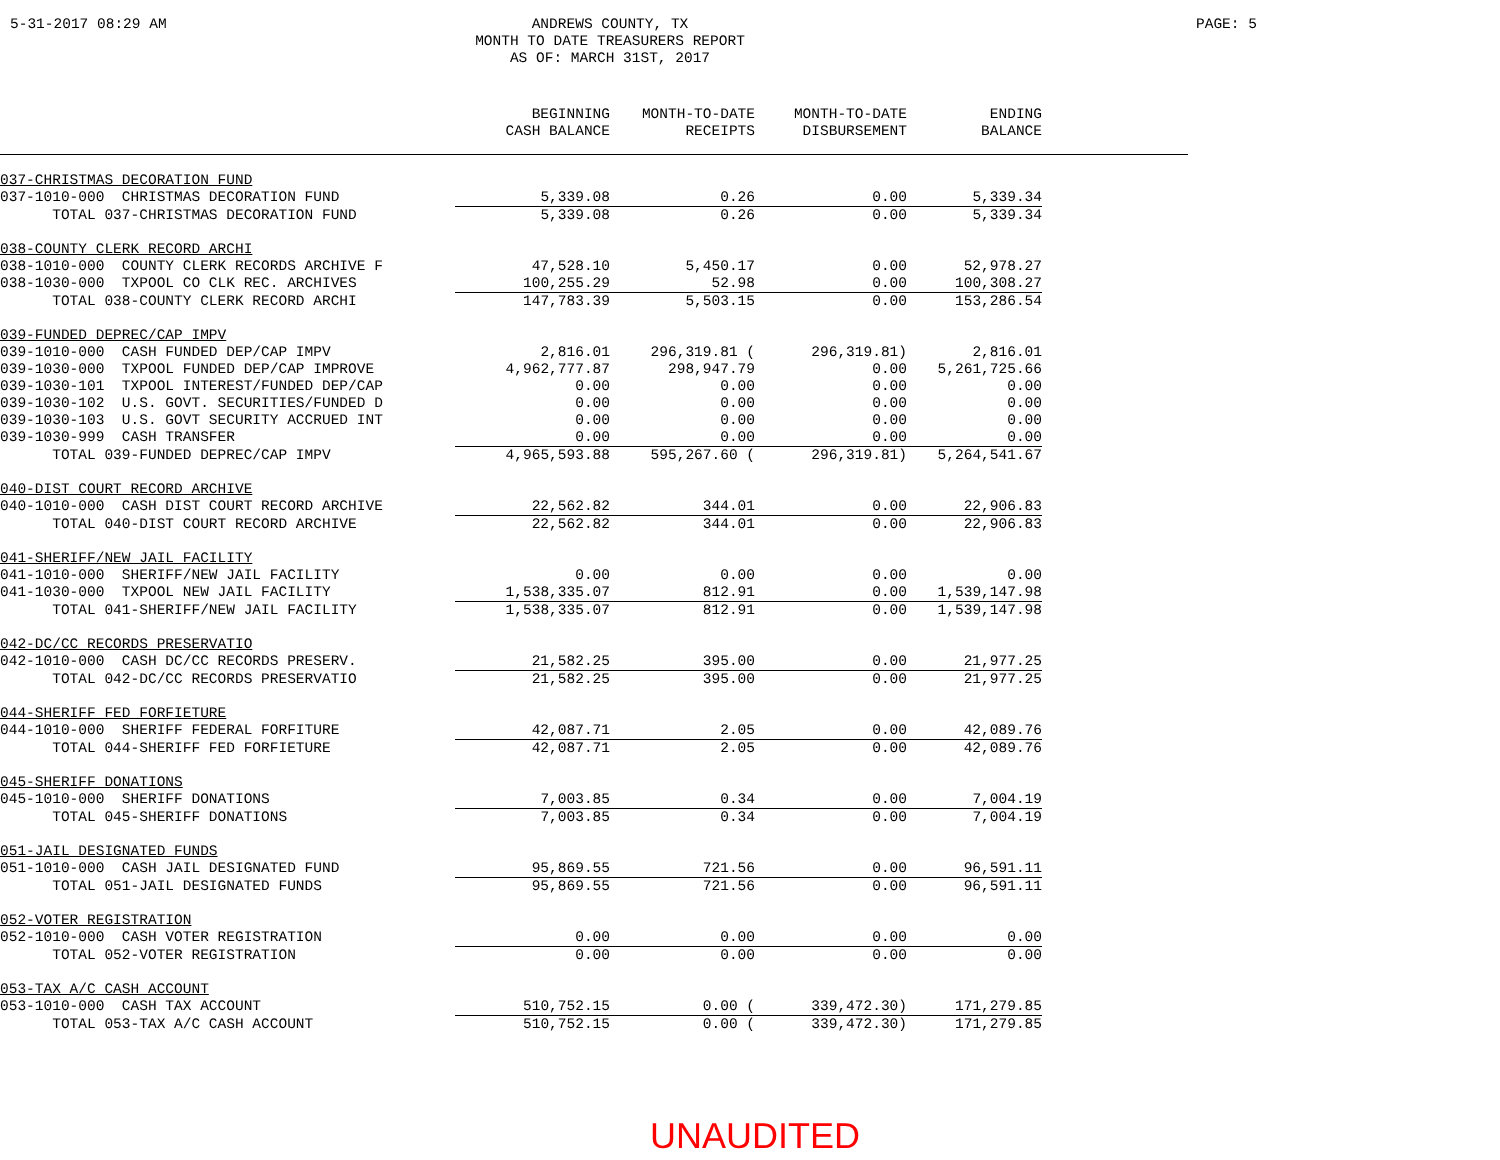5-31-2017 08:29 AM
ANDREWS COUNTY, TX
MONTH TO DATE TREASURERS REPORT
AS OF: MARCH 31ST, 2017
PAGE: 5
| | BEGINNING | MONTH-TO-DATE | MONTH-TO-DATE | ENDING | |
| --- | --- | --- | --- | --- | --- |
| | CASH BALANCE | RECEIPTS | DISBURSEMENT | BALANCE | |
| 037-CHRISTMAS DECORATION FUND | | | | | |
| 037-1010-000 CHRISTMAS DECORATION FUND | 5,339.08 | 0.26 | 0.00 | 5,339.34 | |
| TOTAL 037-CHRISTMAS DECORATION FUND | 5,339.08 | 0.26 | 0.00 | 5,339.34 | |
| 038-COUNTY CLERK RECORD ARCHI | | | | | |
| 038-1010-000 COUNTY CLERK RECORDS ARCHIVE F | 47,528.10 | 5,450.17 | 0.00 | 52,978.27 | |
| 038-1030-000 TXPOOL CO CLK REC. ARCHIVES | 100,255.29 | 52.98 | 0.00 | 100,308.27 | |
| TOTAL 038-COUNTY CLERK RECORD ARCHI | 147,783.39 | 5,503.15 | 0.00 | 153,286.54 | |
| 039-FUNDED DEPREC/CAP IMPV | | | | | |
| 039-1010-000 CASH FUNDED DEP/CAP IMPV | 2,816.01 | 296,319.81 ( | 296,319.81) | 2,816.01 | |
| 039-1030-000 TXPOOL FUNDED DEP/CAP IMPROVE | 4,962,777.87 | 298,947.79 | 0.00 | 5,261,725.66 | |
| 039-1030-101 TXPOOL INTEREST/FUNDED DEP/CAP | 0.00 | 0.00 | 0.00 | 0.00 | |
| 039-1030-102 U.S. GOVT. SECURITIES/FUNDED D | 0.00 | 0.00 | 0.00 | 0.00 | |
| 039-1030-103 U.S. GOVT SECURITY ACCRUED INT | 0.00 | 0.00 | 0.00 | 0.00 | |
| 039-1030-999 CASH TRANSFER | 0.00 | 0.00 | 0.00 | 0.00 | |
| TOTAL 039-FUNDED DEPREC/CAP IMPV | 4,965,593.88 | 595,267.60 ( | 296,319.81) | 5,264,541.67 | |
| 040-DIST COURT RECORD ARCHIVE | | | | | |
| 040-1010-000 CASH DIST COURT RECORD ARCHIVE | 22,562.82 | 344.01 | 0.00 | 22,906.83 | |
| TOTAL 040-DIST COURT RECORD ARCHIVE | 22,562.82 | 344.01 | 0.00 | 22,906.83 | |
| 041-SHERIFF/NEW JAIL FACILITY | | | | | |
| 041-1010-000 SHERIFF/NEW JAIL FACILITY | 0.00 | 0.00 | 0.00 | 0.00 | |
| 041-1030-000 TXPOOL NEW JAIL FACILITY | 1,538,335.07 | 812.91 | 0.00 | 1,539,147.98 | |
| TOTAL 041-SHERIFF/NEW JAIL FACILITY | 1,538,335.07 | 812.91 | 0.00 | 1,539,147.98 | |
| 042-DC/CC RECORDS PRESERVATIO | | | | | |
| 042-1010-000 CASH DC/CC RECORDS PRESERV. | 21,582.25 | 395.00 | 0.00 | 21,977.25 | |
| TOTAL 042-DC/CC RECORDS PRESERVATIO | 21,582.25 | 395.00 | 0.00 | 21,977.25 | |
| 044-SHERIFF FED FORFIETURE | | | | | |
| 044-1010-000 SHERIFF FEDERAL FORFITURE | 42,087.71 | 2.05 | 0.00 | 42,089.76 | |
| TOTAL 044-SHERIFF FED FORFIETURE | 42,087.71 | 2.05 | 0.00 | 42,089.76 | |
| 045-SHERIFF DONATIONS | | | | | |
| 045-1010-000 SHERIFF DONATIONS | 7,003.85 | 0.34 | 0.00 | 7,004.19 | |
| TOTAL 045-SHERIFF DONATIONS | 7,003.85 | 0.34 | 0.00 | 7,004.19 | |
| 051-JAIL DESIGNATED FUNDS | | | | | |
| 051-1010-000 CASH JAIL DESIGNATED FUND | 95,869.55 | 721.56 | 0.00 | 96,591.11 | |
| TOTAL 051-JAIL DESIGNATED FUNDS | 95,869.55 | 721.56 | 0.00 | 96,591.11 | |
| 052-VOTER REGISTRATION | | | | | |
| 052-1010-000 CASH VOTER REGISTRATION | 0.00 | 0.00 | 0.00 | 0.00 | |
| TOTAL 052-VOTER REGISTRATION | 0.00 | 0.00 | 0.00 | 0.00 | |
| 053-TAX A/C CASH ACCOUNT | | | | | |
| 053-1010-000 CASH TAX ACCOUNT | 510,752.15 | 0.00 ( | 339,472.30) | 171,279.85 | |
| TOTAL 053-TAX A/C CASH ACCOUNT | 510,752.15 | 0.00 ( | 339,472.30) | 171,279.85 | |
UNAUDITED